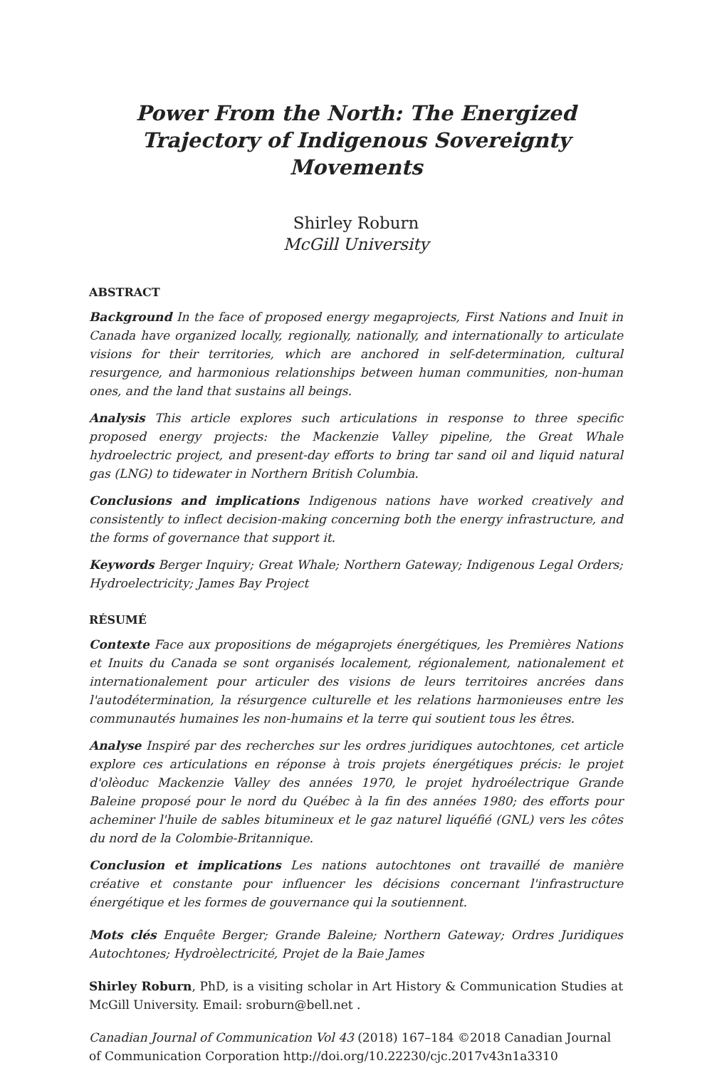Power From the North: The Energized Trajectory of Indigenous Sovereignty Movements
Shirley Roburn
McGill University
ABSTRACT
Background In the face of proposed energy megaprojects, First Nations and Inuit in Canada have organized locally, regionally, nationally, and internationally to articulate visions for their territories, which are anchored in self-determination, cultural resurgence, and harmonious relationships between human communities, non-human ones, and the land that sustains all beings.
Analysis This article explores such articulations in response to three specific proposed energy projects: the Mackenzie Valley pipeline, the Great Whale hydroelectric project, and present-day efforts to bring tar sand oil and liquid natural gas (LNG) to tidewater in Northern British Columbia.
Conclusions and implications Indigenous nations have worked creatively and consistently to inflect decision-making concerning both the energy infrastructure, and the forms of governance that support it.
Keywords Berger Inquiry; Great Whale; Northern Gateway; Indigenous Legal Orders; Hydroelectricity; James Bay Project
RÉSUMÉ
Contexte Face aux propositions de mégaprojets énergétiques, les Premières Nations et Inuits du Canada se sont organisés localement, régionalement, nationalement et internationalement pour articuler des visions de leurs territoires ancrées dans l'autodétermination, la résurgence culturelle et les relations harmonieuses entre les communautés humaines les non-humains et la terre qui soutient tous les êtres.
Analyse Inspiré par des recherches sur les ordres juridiques autochtones, cet article explore ces articulations en réponse à trois projets énergétiques précis: le projet d'olèoduc Mackenzie Valley des années 1970, le projet hydroélectrique Grande Baleine proposé pour le nord du Québec à la fin des années 1980; des efforts pour acheminer l'huile de sables bitumineux et le gaz naturel liquéfié (GNL) vers les côtes du nord de la Colombie-Britannique.
Conclusion et implications Les nations autochtones ont travaillé de manière créative et constante pour influencer les décisions concernant l'infrastructure énergétique et les formes de gouvernance qui la soutiennent.
Mots clés Enquête Berger; Grande Baleine; Northern Gateway; Ordres Juridiques Autochtones; Hydroèlectricité, Projet de la Baie James
Shirley Roburn, PhD, is a visiting scholar in Art History & Communication Studies at McGill University. Email: sroburn@bell.net .
Canadian Journal of Communication Vol 43 (2018) 167–184 ©2018 Canadian Journal of Communication Corporation http://doi.org/10.22230/cjc.2017v43n1a3310